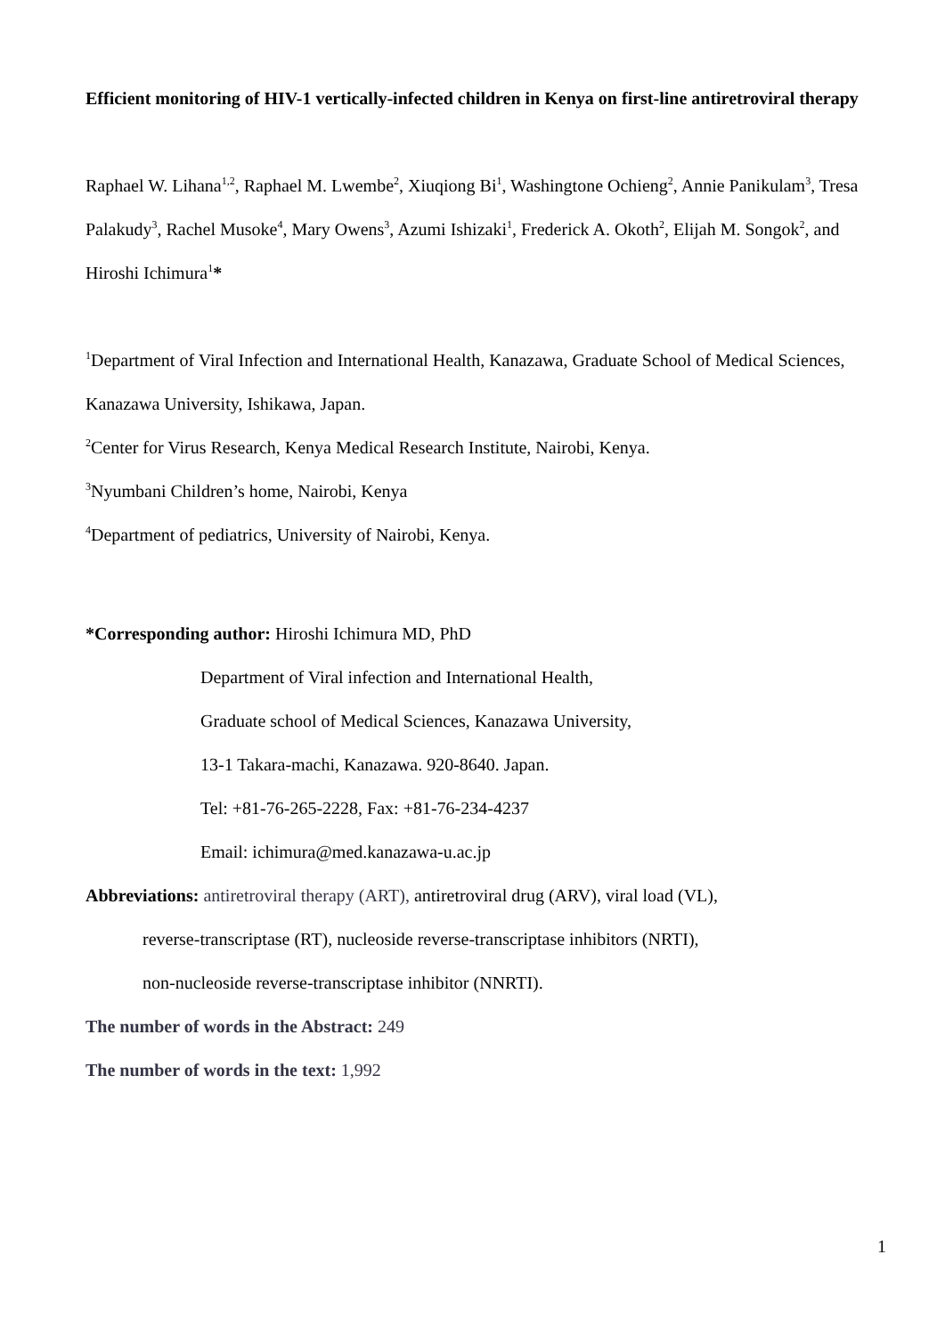Efficient monitoring of HIV-1 vertically-infected children in Kenya on first-line antiretroviral therapy
Raphael W. Lihana<sup>1,2</sup>, Raphael M. Lwembe<sup>2</sup>, Xiuqiong Bi<sup>1</sup>, Washingtone Ochieng<sup>2</sup>, Annie Panikulam<sup>3</sup>, Tresa Palakudy<sup>3</sup>, Rachel Musoke<sup>4</sup>, Mary Owens<sup>3</sup>, Azumi Ishizaki<sup>1</sup>, Frederick A. Okoth<sup>2</sup>, Elijah M. Songok<sup>2</sup>, and Hiroshi Ichimura<sup>1</sup>*
<sup>1</sup> Department of Viral Infection and International Health, Kanazawa, Graduate School of Medical Sciences, Kanazawa University, Ishikawa, Japan.
<sup>2</sup> Center for Virus Research, Kenya Medical Research Institute, Nairobi, Kenya.
<sup>3</sup> Nyumbani Children’s home, Nairobi, Kenya
<sup>4</sup> Department of pediatrics, University of Nairobi, Kenya.
*Corresponding author: Hiroshi Ichimura MD, PhD
Department of Viral infection and International Health,
Graduate school of Medical Sciences, Kanazawa University,
13-1 Takara-machi, Kanazawa. 920-8640. Japan.
Tel: +81-76-265-2228, Fax: +81-76-234-4237
Email: ichimura@med.kanazawa-u.ac.jp
Abbreviations: antiretroviral therapy (ART), antiretroviral drug (ARV), viral load (VL),
reverse-transcriptase (RT), nucleoside reverse-transcriptase inhibitors (NRTI),
non-nucleoside reverse-transcriptase inhibitor (NNRTI).
The number of words in the Abstract: 249
The number of words in the text: 1,992
1